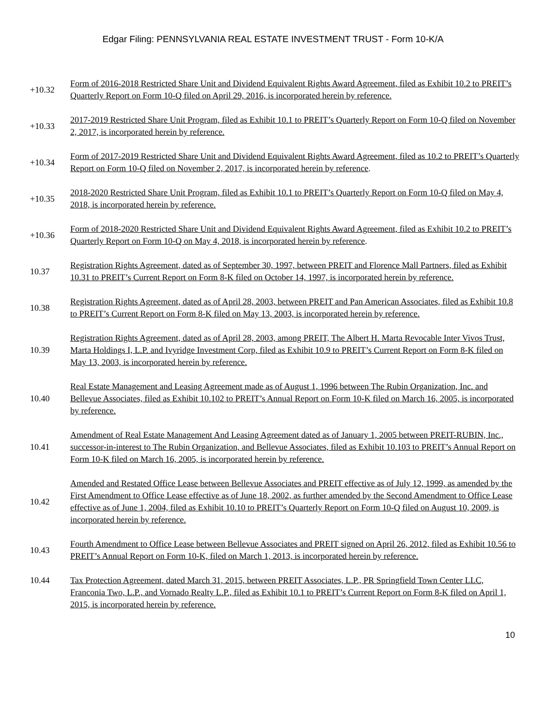Edgar Filing: PENNSYLVANIA REAL ESTATE INVESTMENT TRUST - Form 10-K/A
| +10.32 | Form of 2016-2018 Restricted Share Unit and Dividend Equivalent Rights Award Agreement, filed as Exhibit 10.2 to PREIT’s Quarterly Report on Form 10-Q filed on April 29, 2016, is incorporated herein by reference. |
| +10.33 | 2017-2019 Restricted Share Unit Program, filed as Exhibit 10.1 to PREIT’s Quarterly Report on Form 10-Q filed on November 2, 2017, is incorporated herein by reference. |
| +10.34 | Form of 2017-2019 Restricted Share Unit and Dividend Equivalent Rights Award Agreement, filed as 10.2 to PREIT’s Quarterly Report on Form 10-Q filed on November 2, 2017, is incorporated herein by reference . |
| +10.35 | 2018-2020 Restricted Share Unit Program, filed as Exhibit 10.1 to PREIT’s Quarterly Report on Form 10-Q filed on May 4, 2018, is incorporated herein by reference. |
| +10.36 | Form of 2018-2020 Restricted Share Unit and Dividend Equivalent Rights Award Agreement, filed as Exhibit 10.2 to PREIT’s Quarterly Report on Form 10-Q on May 4, 2018, is incorporated herein by reference . |
| 10.37 | Registration Rights Agreement, dated as of September 30, 1997, between PREIT and Florence Mall Partners, filed as Exhibit 10.31 to PREIT’s Current Report on Form 8-K filed on October 14, 1997, is incorporated herein by reference. |
| 10.38 | Registration Rights Agreement, dated as of April 28, 2003, between PREIT and Pan American Associates, filed as Exhibit 10.8 to PREIT’s Current Report on Form 8-K filed on May 13, 2003, is incorporated herein by reference. |
| 10.39 | Registration Rights Agreement, dated as of April 28, 2003, among PREIT, The Albert H. Marta Revocable Inter Vivos Trust, Marta Holdings I, L.P. and Ivyridge Investment Corp, filed as Exhibit 10.9 to PREIT’s Current Report on Form 8-K filed on May 13, 2003, is incorporated herein by reference. |
| 10.40 | Real Estate Management and Leasing Agreement made as of August 1, 1996 between The Rubin Organization, Inc. and Bellevue Associates, filed as Exhibit 10.102 to PREIT’s Annual Report on Form 10-K filed on March 16, 2005, is incorporated by reference. |
| 10.41 | Amendment of Real Estate Management And Leasing Agreement dated as of January 1, 2005 between PREIT-RUBIN, Inc., successor-in-interest to The Rubin Organization, and Bellevue Associates, filed as Exhibit 10.103 to PREIT’s Annual Report on Form 10-K filed on March 16, 2005, is incorporated herein by reference. |
| 10.42 | Amended and Restated Office Lease between Bellevue Associates and PREIT effective as of July 12, 1999, as amended by the First Amendment to Office Lease effective as of June 18, 2002, as further amended by the Second Amendment to Office Lease effective as of June 1, 2004, filed as Exhibit 10.10 to PREIT’s Quarterly Report on Form 10-Q filed on August 10, 2009, is incorporated herein by reference. |
| 10.43 | Fourth Amendment to Office Lease between Bellevue Associates and PREIT signed on April 26, 2012, filed as Exhibit 10.56 to PREIT’s Annual Report on Form 10-K, filed on March 1, 2013, is incorporated herein by reference. |
| 10.44 | Tax Protection Agreement, dated March 31, 2015, between PREIT Associates, L.P., PR Springfield Town Center LLC, Franconia Two, L.P., and Vornado Realty L.P., filed as Exhibit 10.1 to PREIT’s Current Report on Form 8-K filed on April 1, 2015, is incorporated herein by reference. |
10